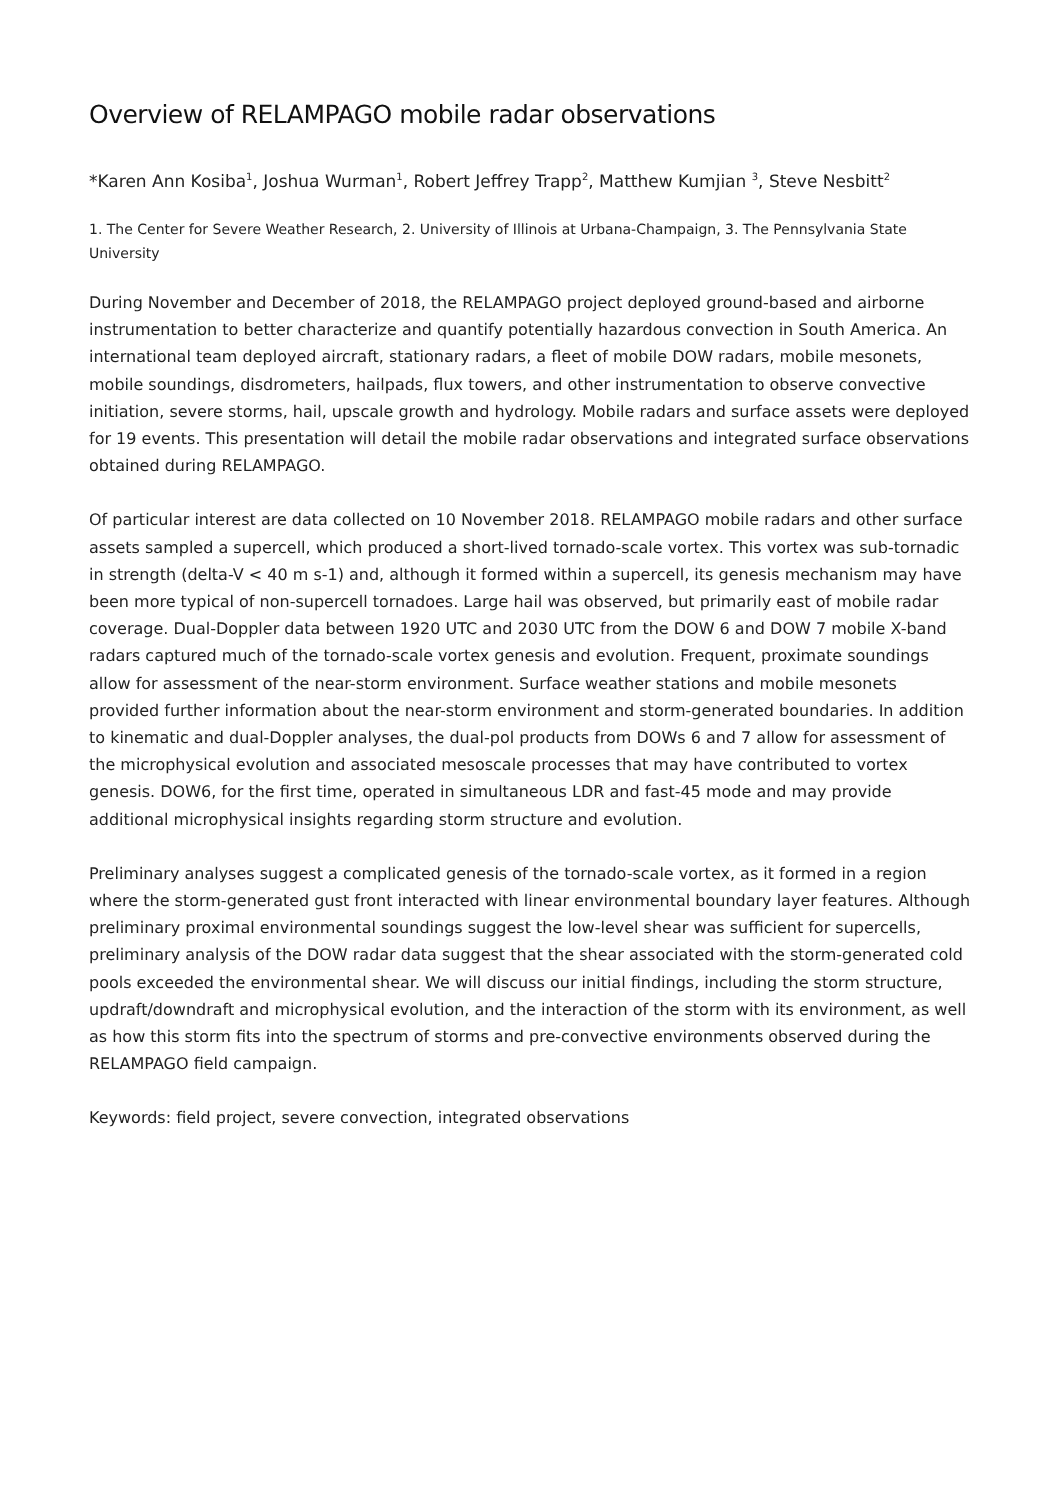Overview of RELAMPAGO mobile radar observations
*Karen Ann Kosiba<sup>1</sup>, Joshua Wurman<sup>1</sup>, Robert Jeffrey Trapp<sup>2</sup>, Matthew Kumjian <sup>3</sup>, Steve Nesbitt<sup>2</sup>
1. The Center for Severe Weather Research, 2. University of Illinois at Urbana-Champaign, 3. The Pennsylvania State University
During November and December of 2018, the RELAMPAGO project deployed ground-based and airborne instrumentation to better characterize and quantify potentially hazardous convection in South America. An international team deployed aircraft, stationary radars, a fleet of mobile DOW radars, mobile mesonets, mobile soundings, disdrometers, hailpads, flux towers, and other instrumentation to observe convective initiation, severe storms, hail, upscale growth and hydrology. Mobile radars and surface assets were deployed for 19 events. This presentation will detail the mobile radar observations and integrated surface observations obtained during RELAMPAGO.
Of particular interest are data collected on 10 November 2018. RELAMPAGO mobile radars and other surface assets sampled a supercell, which produced a short-lived tornado-scale vortex. This vortex was sub-tornadic in strength (delta-V < 40 m s-1) and, although it formed within a supercell, its genesis mechanism may have been more typical of non-supercell tornadoes. Large hail was observed, but primarily east of mobile radar coverage. Dual-Doppler data between 1920 UTC and 2030 UTC from the DOW 6 and DOW 7 mobile X-band radars captured much of the tornado-scale vortex genesis and evolution. Frequent, proximate soundings allow for assessment of the near-storm environment. Surface weather stations and mobile mesonets provided further information about the near-storm environment and storm-generated boundaries. In addition to kinematic and dual-Doppler analyses, the dual-pol products from DOWs 6 and 7 allow for assessment of the microphysical evolution and associated mesoscale processes that may have contributed to vortex genesis. DOW6, for the first time, operated in simultaneous LDR and fast-45 mode and may provide additional microphysical insights regarding storm structure and evolution.
Preliminary analyses suggest a complicated genesis of the tornado-scale vortex, as it formed in a region where the storm-generated gust front interacted with linear environmental boundary layer features. Although preliminary proximal environmental soundings suggest the low-level shear was sufficient for supercells, preliminary analysis of the DOW radar data suggest that the shear associated with the storm-generated cold pools exceeded the environmental shear. We will discuss our initial findings, including the storm structure, updraft/downdraft and microphysical evolution, and the interaction of the storm with its environment, as well as how this storm fits into the spectrum of storms and pre-convective environments observed during the RELAMPAGO field campaign.
Keywords: field project, severe convection, integrated observations